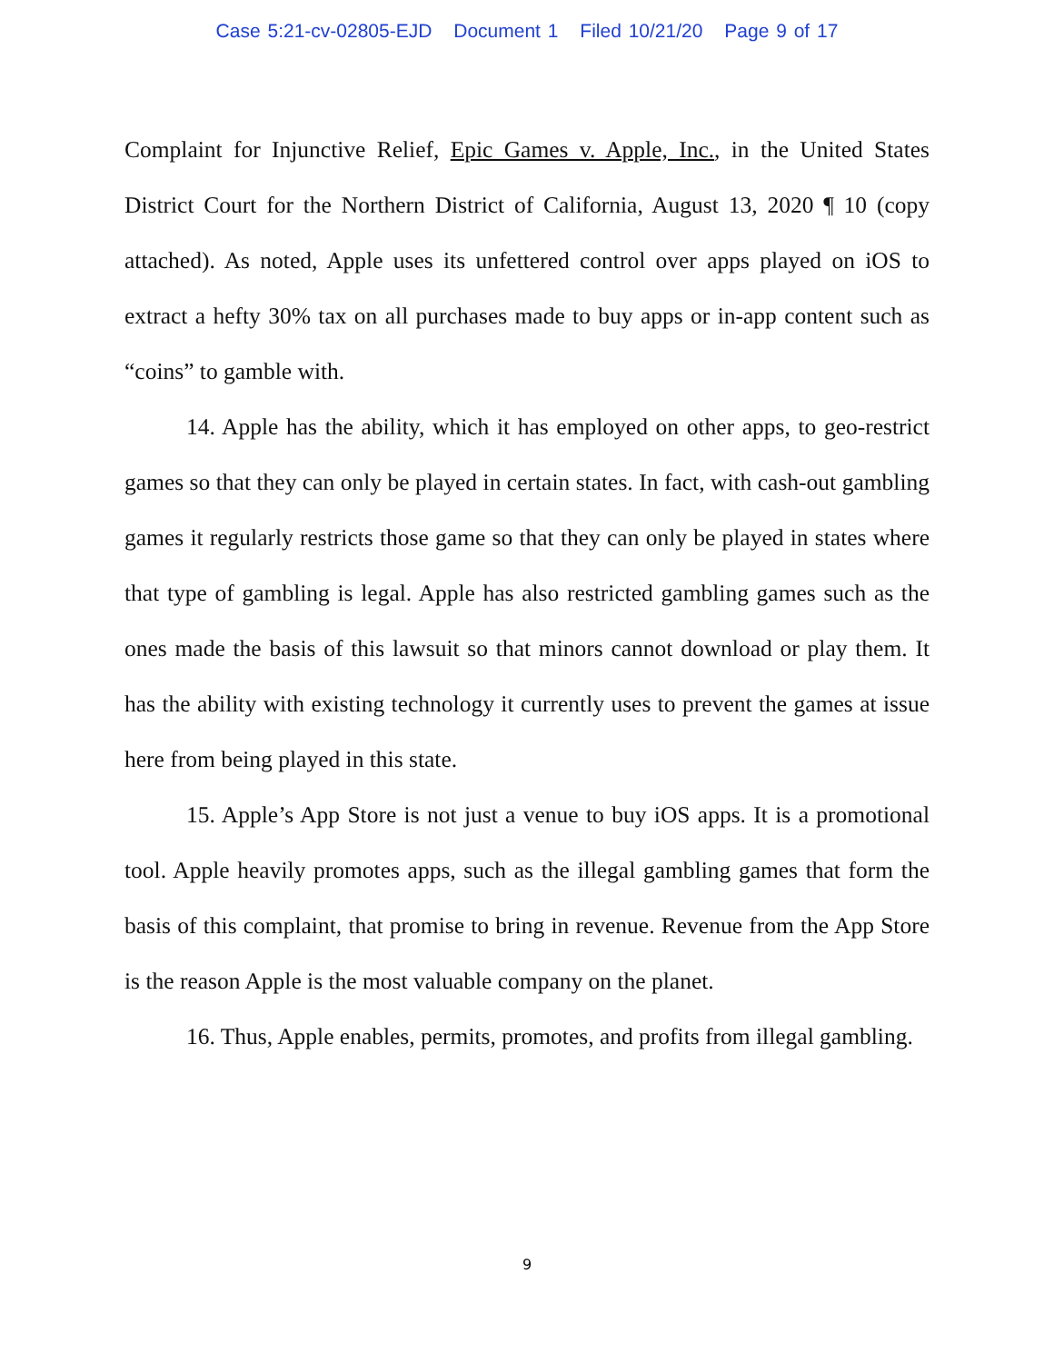Case 5:21-cv-02805-EJD Document 1 Filed 10/21/20 Page 9 of 17
Complaint for Injunctive Relief, Epic Games v. Apple, Inc., in the United States District Court for the Northern District of California, August 13, 2020 ¶ 10 (copy attached). As noted, Apple uses its unfettered control over apps played on iOS to extract a hefty 30% tax on all purchases made to buy apps or in-app content such as “coins” to gamble with.
14. Apple has the ability, which it has employed on other apps, to geo-restrict games so that they can only be played in certain states. In fact, with cash-out gambling games it regularly restricts those game so that they can only be played in states where that type of gambling is legal. Apple has also restricted gambling games such as the ones made the basis of this lawsuit so that minors cannot download or play them. It has the ability with existing technology it currently uses to prevent the games at issue here from being played in this state.
15. Apple’s App Store is not just a venue to buy iOS apps. It is a promotional tool. Apple heavily promotes apps, such as the illegal gambling games that form the basis of this complaint, that promise to bring in revenue. Revenue from the App Store is the reason Apple is the most valuable company on the planet.
16. Thus, Apple enables, permits, promotes, and profits from illegal gambling.
9